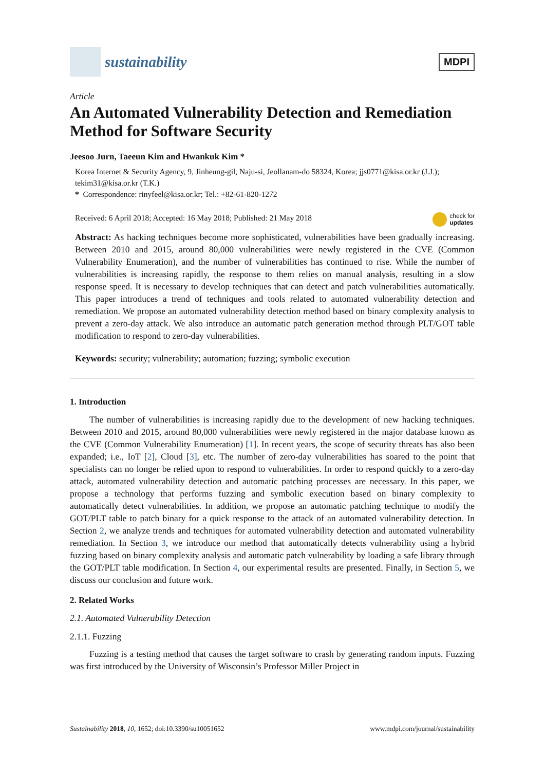sustainability
MDPI
Article
An Automated Vulnerability Detection and Remediation Method for Software Security
Jeesoo Jurn, Taeeun Kim and Hwankuk Kim *
Korea Internet & Security Agency, 9, Jinheung-gil, Naju-si, Jeollanam-do 58324, Korea; jjs0771@kisa.or.kr (J.J.); tekim31@kisa.or.kr (T.K.)
* Correspondence: rinyfeel@kisa.or.kr; Tel.: +82-61-820-1272
check for
updates
Received: 6 April 2018; Accepted: 16 May 2018; Published: 21 May 2018
Abstract: As hacking techniques become more sophisticated, vulnerabilities have been gradually increasing. Between 2010 and 2015, around 80,000 vulnerabilities were newly registered in the CVE (Common Vulnerability Enumeration), and the number of vulnerabilities has continued to rise. While the number of vulnerabilities is increasing rapidly, the response to them relies on manual analysis, resulting in a slow response speed. It is necessary to develop techniques that can detect and patch vulnerabilities automatically. This paper introduces a trend of techniques and tools related to automated vulnerability detection and remediation. We propose an automated vulnerability detection method based on binary complexity analysis to prevent a zero-day attack. We also introduce an automatic patch generation method through PLT/GOT table modification to respond to zero-day vulnerabilities.
Keywords: security; vulnerability; automation; fuzzing; symbolic execution
1. Introduction
The number of vulnerabilities is increasing rapidly due to the development of new hacking techniques. Between 2010 and 2015, around 80,000 vulnerabilities were newly registered in the major database known as the CVE (Common Vulnerability Enumeration) [1]. In recent years, the scope of security threats has also been expanded; i.e., IoT [2], Cloud [3], etc. The number of zero-day vulnerabilities has soared to the point that specialists can no longer be relied upon to respond to vulnerabilities. In order to respond quickly to a zero-day attack, automated vulnerability detection and automatic patching processes are necessary. In this paper, we propose a technology that performs fuzzing and symbolic execution based on binary complexity to automatically detect vulnerabilities. In addition, we propose an automatic patching technique to modify the GOT/PLT table to patch binary for a quick response to the attack of an automated vulnerability detection. In Section 2, we analyze trends and techniques for automated vulnerability detection and automated vulnerability remediation. In Section 3, we introduce our method that automatically detects vulnerability using a hybrid fuzzing based on binary complexity analysis and automatic patch vulnerability by loading a safe library through the GOT/PLT table modification. In Section 4, our experimental results are presented. Finally, in Section 5, we discuss our conclusion and future work.
2. Related Works
2.1. Automated Vulnerability Detection
2.1.1. Fuzzing
Fuzzing is a testing method that causes the target software to crash by generating random inputs. Fuzzing was first introduced by the University of Wisconsin’s Professor Miller Project in
Sustainability 2018, 10, 1652; doi:10.3390/su10051652 www.mdpi.com/journal/sustainability